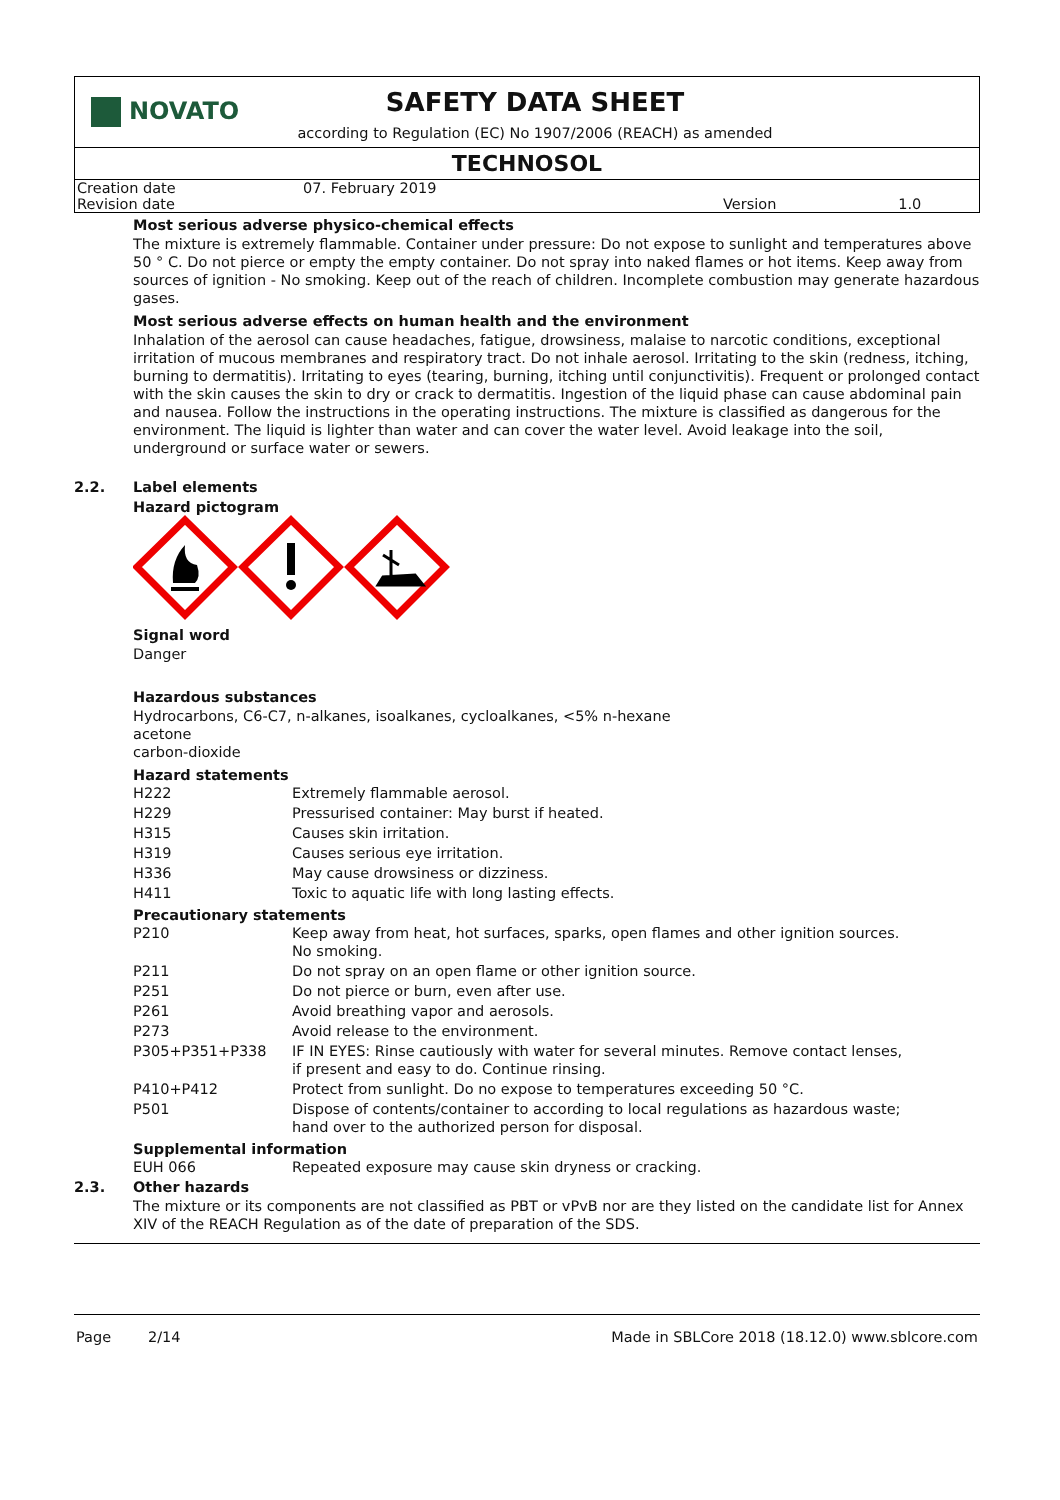NOVATO
SAFETY DATA SHEET
according to Regulation (EC) No 1907/2006 (REACH) as amended
TECHNOSOL
| Creation date | 07. February 2019 | | |
| Revision date | | Version | 1.0 |
Most serious adverse physico-chemical effects
The mixture is extremely flammable. Container under pressure: Do not expose to sunlight and temperatures above 50 ° C. Do not pierce or empty the empty container. Do not spray into naked flames or hot items. Keep away from sources of ignition - No smoking. Keep out of the reach of children. Incomplete combustion may generate hazardous gases.
Most serious adverse effects on human health and the environment
Inhalation of the aerosol can cause headaches, fatigue, drowsiness, malaise to narcotic conditions, exceptional irritation of mucous membranes and respiratory tract. Do not inhale aerosol. Irritating to the skin (redness, itching, burning to dermatitis). Irritating to eyes (tearing, burning, itching until conjunctivitis). Frequent or prolonged contact with the skin causes the skin to dry or crack to dermatitis. Ingestion of the liquid phase can cause abdominal pain and nausea. Follow the instructions in the operating instructions. The mixture is classified as dangerous for the environment. The liquid is lighter than water and can cover the water level. Avoid leakage into the soil, underground or surface water or sewers.
2.2. Label elements
Hazard pictogram
Signal word
Danger
Hazardous substances
Hydrocarbons, C6-C7, n-alkanes, isoalkanes, cycloalkanes, <5% n-hexane
acetone
carbon-dioxide
Hazard statements
| H222 | Extremely flammable aerosol. |
| H229 | Pressurised container: May burst if heated. |
| H315 | Causes skin irritation. |
| H319 | Causes serious eye irritation. |
| H336 | May cause drowsiness or dizziness. |
| H411 | Toxic to aquatic life with long lasting effects. |
Precautionary statements
| P210 | Keep away from heat, hot surfaces, sparks, open flames and other ignition sources. No smoking. |
| P211 | Do not spray on an open flame or other ignition source. |
| P251 | Do not pierce or burn, even after use. |
| P261 | Avoid breathing vapor and aerosols. |
| P273 | Avoid release to the environment. |
| P305+P351+P338 | IF IN EYES: Rinse cautiously with water for several minutes. Remove contact lenses, if present and easy to do. Continue rinsing. |
| P410+P412 | Protect from sunlight. Do no expose to temperatures exceeding 50 °C. |
| P501 | Dispose of contents/container to according to local regulations as hazardous waste; hand over to the authorized person for disposal. |
Supplemental information
| EUH 066 | Repeated exposure may cause skin dryness or cracking. |
2.3. Other hazards
The mixture or its components are not classified as PBT or vPvB nor are they listed on the candidate list for Annex XIV of the REACH Regulation as of the date of preparation of the SDS.
Page 2/14 Made in SBLCore 2018 (18.12.0) www.sblcore.com